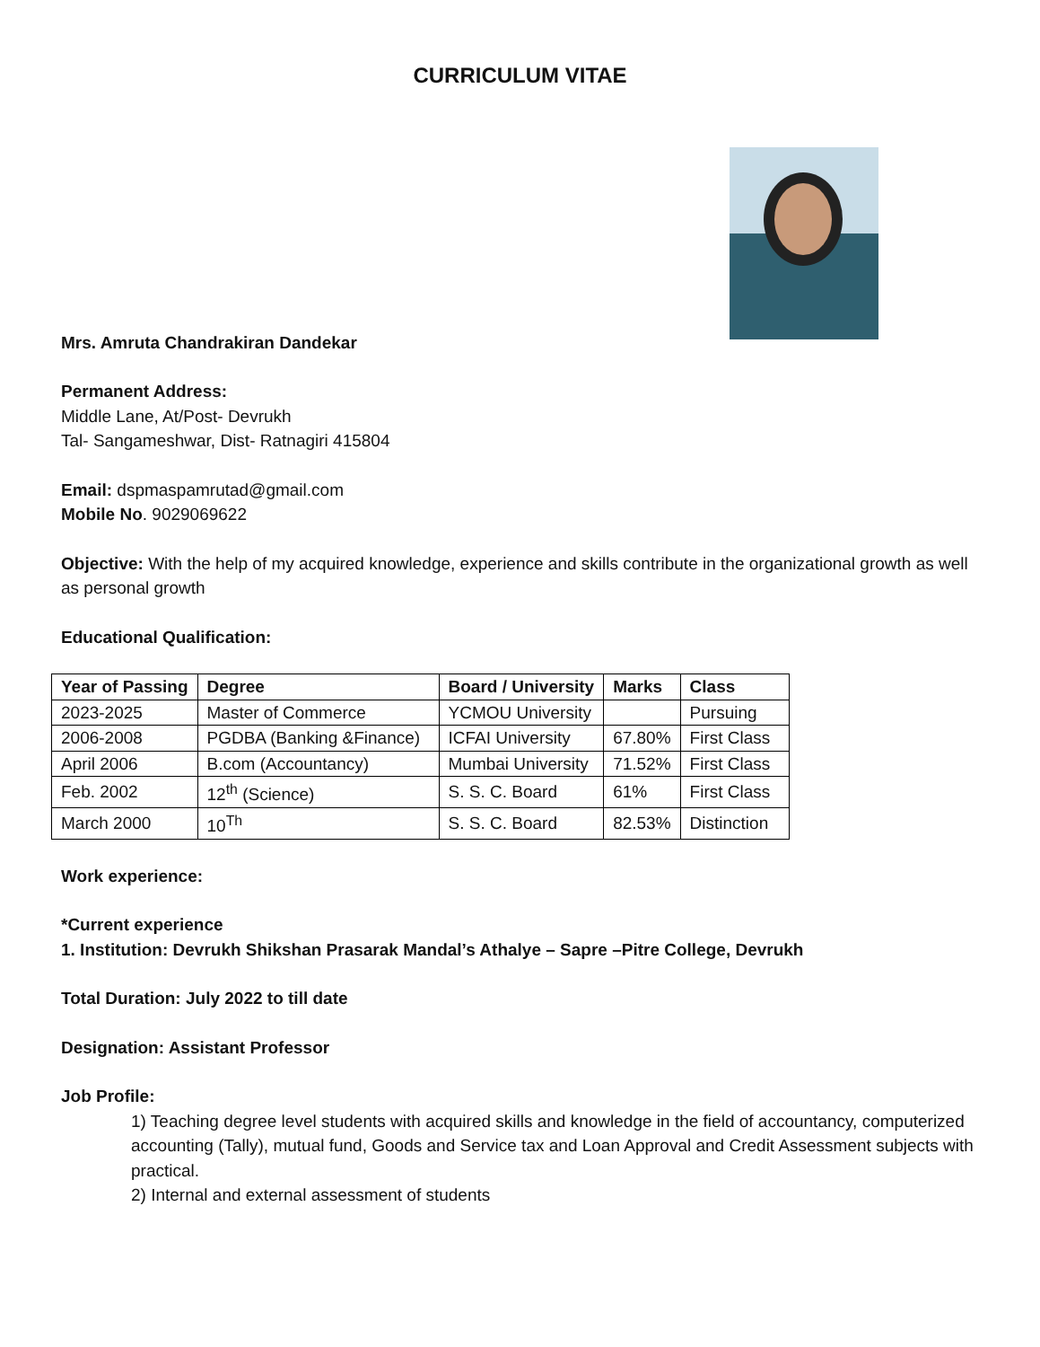CURRICULUM VITAE
Mrs. Amruta Chandrakiran Dandekar
Permanent Address:
Middle Lane, At/Post- Devrukh
Tal- Sangameshwar, Dist- Ratnagiri 415804
Email: dspmaspamrutad@gmail.com
Mobile No. 9029069622
Objective: With the help of my acquired knowledge, experience and skills contribute in the organizational growth as well as personal growth
Educational Qualification:
| Year of Passing | Degree | Board / University | Marks | Class |
| --- | --- | --- | --- | --- |
| 2023-2025 | Master of Commerce | YCMOU University | | Pursuing |
| 2006-2008 | PGDBA (Banking &Finance) | ICFAI University | 67.80% | First Class |
| April 2006 | B.com (Accountancy) | Mumbai University | 71.52% | First Class |
| Feb. 2002 | 12<sup>th</sup> (Science) | S. S. C. Board | 61% | First Class |
| March 2000 | 10<sup>Th</sup> | S. S. C. Board | 82.53% | Distinction |
Work experience:
*Current experience
1. Institution: Devrukh Shikshan Prasarak Mandal’s Athalye – Sapre –Pitre College, Devrukh
Total Duration: July 2022 to till date
Designation: Assistant Professor
Job Profile:
1) Teaching degree level students with acquired skills and knowledge in the field of accountancy, computerized accounting (Tally), mutual fund, Goods and Service tax and Loan Approval and Credit Assessment subjects with practical.
2) Internal and external assessment of students